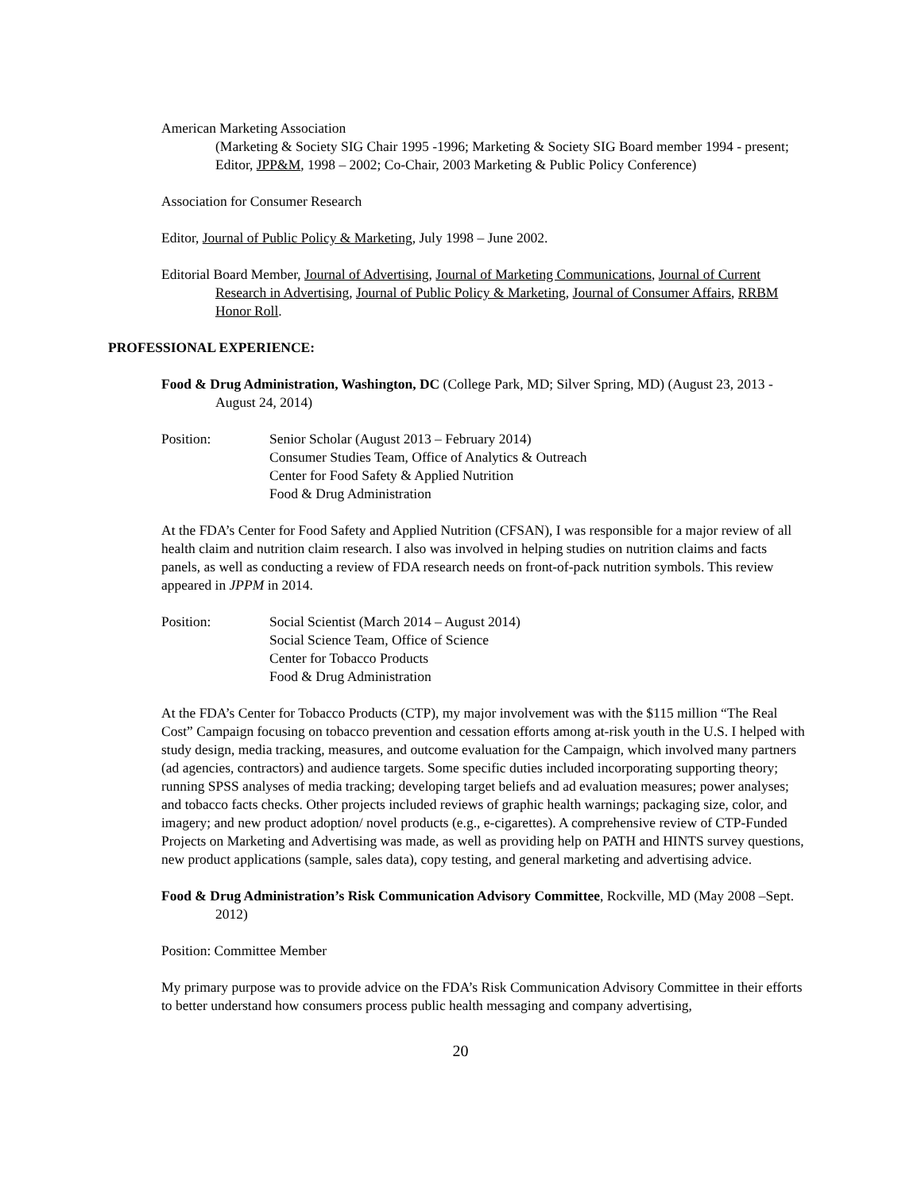American Marketing Association
(Marketing & Society SIG Chair 1995 -1996; Marketing & Society SIG Board member 1994 - present; Editor, JPP&M, 1998 – 2002; Co-Chair, 2003 Marketing & Public Policy Conference)
Association for Consumer Research
Editor, Journal of Public Policy & Marketing, July 1998 – June 2002.
Editorial Board Member, Journal of Advertising, Journal of Marketing Communications, Journal of Current Research in Advertising, Journal of Public Policy & Marketing, Journal of Consumer Affairs, RRBM Honor Roll.
PROFESSIONAL EXPERIENCE:
Food & Drug Administration, Washington, DC (College Park, MD; Silver Spring, MD) (August 23, 2013 - August 24, 2014)
Position: Senior Scholar (August 2013 – February 2014)
Consumer Studies Team, Office of Analytics & Outreach
Center for Food Safety & Applied Nutrition
Food & Drug Administration
At the FDA’s Center for Food Safety and Applied Nutrition (CFSAN), I was responsible for a major review of all health claim and nutrition claim research. I also was involved in helping studies on nutrition claims and facts panels, as well as conducting a review of FDA research needs on front-of-pack nutrition symbols. This review appeared in JPPM in 2014.
Position: Social Scientist (March 2014 – August 2014)
Social Science Team, Office of Science
Center for Tobacco Products
Food & Drug Administration
At the FDA’s Center for Tobacco Products (CTP), my major involvement was with the $115 million “The Real Cost” Campaign focusing on tobacco prevention and cessation efforts among at-risk youth in the U.S. I helped with study design, media tracking, measures, and outcome evaluation for the Campaign, which involved many partners (ad agencies, contractors) and audience targets. Some specific duties included incorporating supporting theory; running SPSS analyses of media tracking; developing target beliefs and ad evaluation measures; power analyses; and tobacco facts checks. Other projects included reviews of graphic health warnings; packaging size, color, and imagery; and new product adoption/ novel products (e.g., e-cigarettes). A comprehensive review of CTP-Funded Projects on Marketing and Advertising was made, as well as providing help on PATH and HINTS survey questions, new product applications (sample, sales data), copy testing, and general marketing and advertising advice.
Food & Drug Administration’s Risk Communication Advisory Committee, Rockville, MD (May 2008 –Sept. 2012)
Position: Committee Member
My primary purpose was to provide advice on the FDA’s Risk Communication Advisory Committee in their efforts to better understand how consumers process public health messaging and company advertising,
20